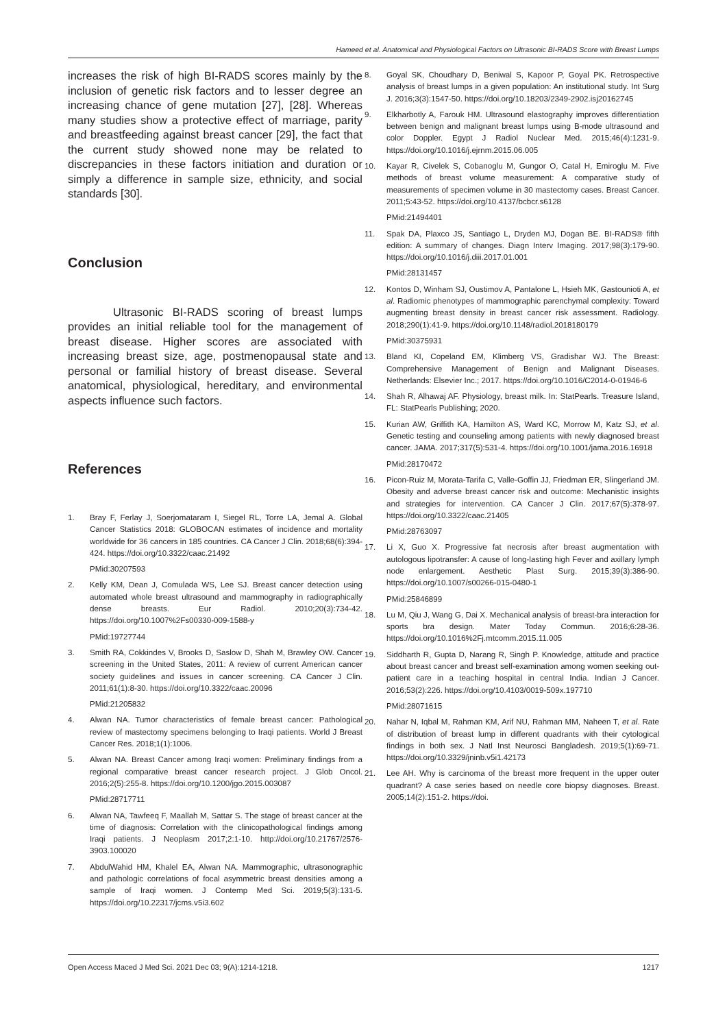Hameed et al. Anatomical and Physiological Factors on Ultrasonic BI-RADS Score with Breast Lumps
increases the risk of high BI-RADS scores mainly by the inclusion of genetic risk factors and to lesser degree an increasing chance of gene mutation [27], [28]. Whereas many studies show a protective effect of marriage, parity and breastfeeding against breast cancer [29], the fact that the current study showed none may be related to discrepancies in these factors initiation and duration or simply a difference in sample size, ethnicity, and social standards [30].
Conclusion
Ultrasonic BI-RADS scoring of breast lumps provides an initial reliable tool for the management of breast disease. Higher scores are associated with increasing breast size, age, postmenopausal state and personal or familial history of breast disease. Several anatomical, physiological, hereditary, and environmental aspects influence such factors.
References
1. Bray F, Ferlay J, Soerjomataram I, Siegel RL, Torre LA, Jemal A. Global Cancer Statistics 2018: GLOBOCAN estimates of incidence and mortality worldwide for 36 cancers in 185 countries. CA Cancer J Clin. 2018;68(6):394-424. https://doi.org/10.3322/caac.21492
PMid:30207593
2. Kelly KM, Dean J, Comulada WS, Lee SJ. Breast cancer detection using automated whole breast ultrasound and mammography in radiographically dense breasts. Eur Radiol. 2010;20(3):734-42. https://doi.org/10.1007%2Fs00330-009-1588-y
PMid:19727744
3. Smith RA, Cokkindes V, Brooks D, Saslow D, Shah M, Brawley OW. Cancer screening in the United States, 2011: A review of current American cancer society guidelines and issues in cancer screening. CA Cancer J Clin. 2011;61(1):8-30. https://doi.org/10.3322/caac.20096
PMid:21205832
4. Alwan NA. Tumor characteristics of female breast cancer: Pathological review of mastectomy specimens belonging to Iraqi patients. World J Breast Cancer Res. 2018;1(1):1006.
5. Alwan NA. Breast Cancer among Iraqi women: Preliminary findings from a regional comparative breast cancer research project. J Glob Oncol. 2016;2(5):255-8. https://doi.org/10.1200/jgo.2015.003087
PMid:28717711
6. Alwan NA, Tawfeeq F, Maallah M, Sattar S. The stage of breast cancer at the time of diagnosis: Correlation with the clinicopathological findings among Iraqi patients. J Neoplasm 2017;2:1-10. http://doi.org/10.21767/2576-3903.100020
7. AbdulWahid HM, Khalel EA, Alwan NA. Mammographic, ultrasonographic and pathologic correlations of focal asymmetric breast densities among a sample of Iraqi women. J Contemp Med Sci. 2019;5(3):131-5. https://doi.org/10.22317/jcms.v5i3.602
8. Goyal SK, Choudhary D, Beniwal S, Kapoor P, Goyal PK. Retrospective analysis of breast lumps in a given population: An institutional study. Int Surg J. 2016;3(3):1547-50. https://doi.org/10.18203/2349-2902.isj20162745
9. Elkharbotly A, Farouk HM. Ultrasound elastography improves differentiation between benign and malignant breast lumps using B-mode ultrasound and color Doppler. Egypt J Radiol Nuclear Med. 2015;46(4):1231-9. https://doi.org/10.1016/j.ejrnm.2015.06.005
10. Kayar R, Civelek S, Cobanoglu M, Gungor O, Catal H, Emiroglu M. Five methods of breast volume measurement: A comparative study of measurements of specimen volume in 30 mastectomy cases. Breast Cancer. 2011;5:43-52. https://doi.org/10.4137/bcbcr.s6128
PMid:21494401
11. Spak DA, Plaxco JS, Santiago L, Dryden MJ, Dogan BE. BI-RADS® fifth edition: A summary of changes. Diagn Interv Imaging. 2017;98(3):179-90. https://doi.org/10.1016/j.diii.2017.01.001
PMid:28131457
12. Kontos D, Winham SJ, Oustimov A, Pantalone L, Hsieh MK, Gastounioti A, et al. Radiomic phenotypes of mammographic parenchymal complexity: Toward augmenting breast density in breast cancer risk assessment. Radiology. 2018;290(1):41-9. https://doi.org/10.1148/radiol.2018180179
PMid:30375931
13. Bland KI, Copeland EM, Klimberg VS, Gradishar WJ. The Breast: Comprehensive Management of Benign and Malignant Diseases. Netherlands: Elsevier Inc.; 2017. https://doi.org/10.1016/C2014-0-01946-6
14. Shah R, Alhawaj AF. Physiology, breast milk. In: StatPearls. Treasure Island, FL: StatPearls Publishing; 2020.
15. Kurian AW, Griffith KA, Hamilton AS, Ward KC, Morrow M, Katz SJ, et al. Genetic testing and counseling among patients with newly diagnosed breast cancer. JAMA. 2017;317(5):531-4. https://doi.org/10.1001/jama.2016.16918
PMid:28170472
16. Picon-Ruiz M, Morata-Tarifa C, Valle-Goffin JJ, Friedman ER, Slingerland JM. Obesity and adverse breast cancer risk and outcome: Mechanistic insights and strategies for intervention. CA Cancer J Clin. 2017;67(5):378-97. https://doi.org/10.3322/caac.21405
PMid:28763097
17. Li X, Guo X. Progressive fat necrosis after breast augmentation with autologous lipotransfer: A cause of long-lasting high Fever and axillary lymph node enlargement. Aesthetic Plast Surg. 2015;39(3):386-90. https://doi.org/10.1007/s00266-015-0480-1
PMid:25846899
18. Lu M, Qiu J, Wang G, Dai X. Mechanical analysis of breast-bra interaction for sports bra design. Mater Today Commun. 2016;6:28-36. https://doi.org/10.1016%2Fj.mtcomm.2015.11.005
19. Siddharth R, Gupta D, Narang R, Singh P. Knowledge, attitude and practice about breast cancer and breast self-examination among women seeking out-patient care in a teaching hospital in central India. Indian J Cancer. 2016;53(2):226. https://doi.org/10.4103/0019-509x.197710
PMid:28071615
20. Nahar N, Iqbal M, Rahman KM, Arif NU, Rahman MM, Naheen T, et al. Rate of distribution of breast lump in different quadrants with their cytological findings in both sex. J Natl Inst Neurosci Bangladesh. 2019;5(1):69-71. https://doi.org/10.3329/jninb.v5i1.42173
21. Lee AH. Why is carcinoma of the breast more frequent in the upper outer quadrant? A case series based on needle core biopsy diagnoses. Breast. 2005;14(2):151-2. https://doi.
Open Access Maced J Med Sci. 2021 Dec 03; 9(A):1214-1218. 1217